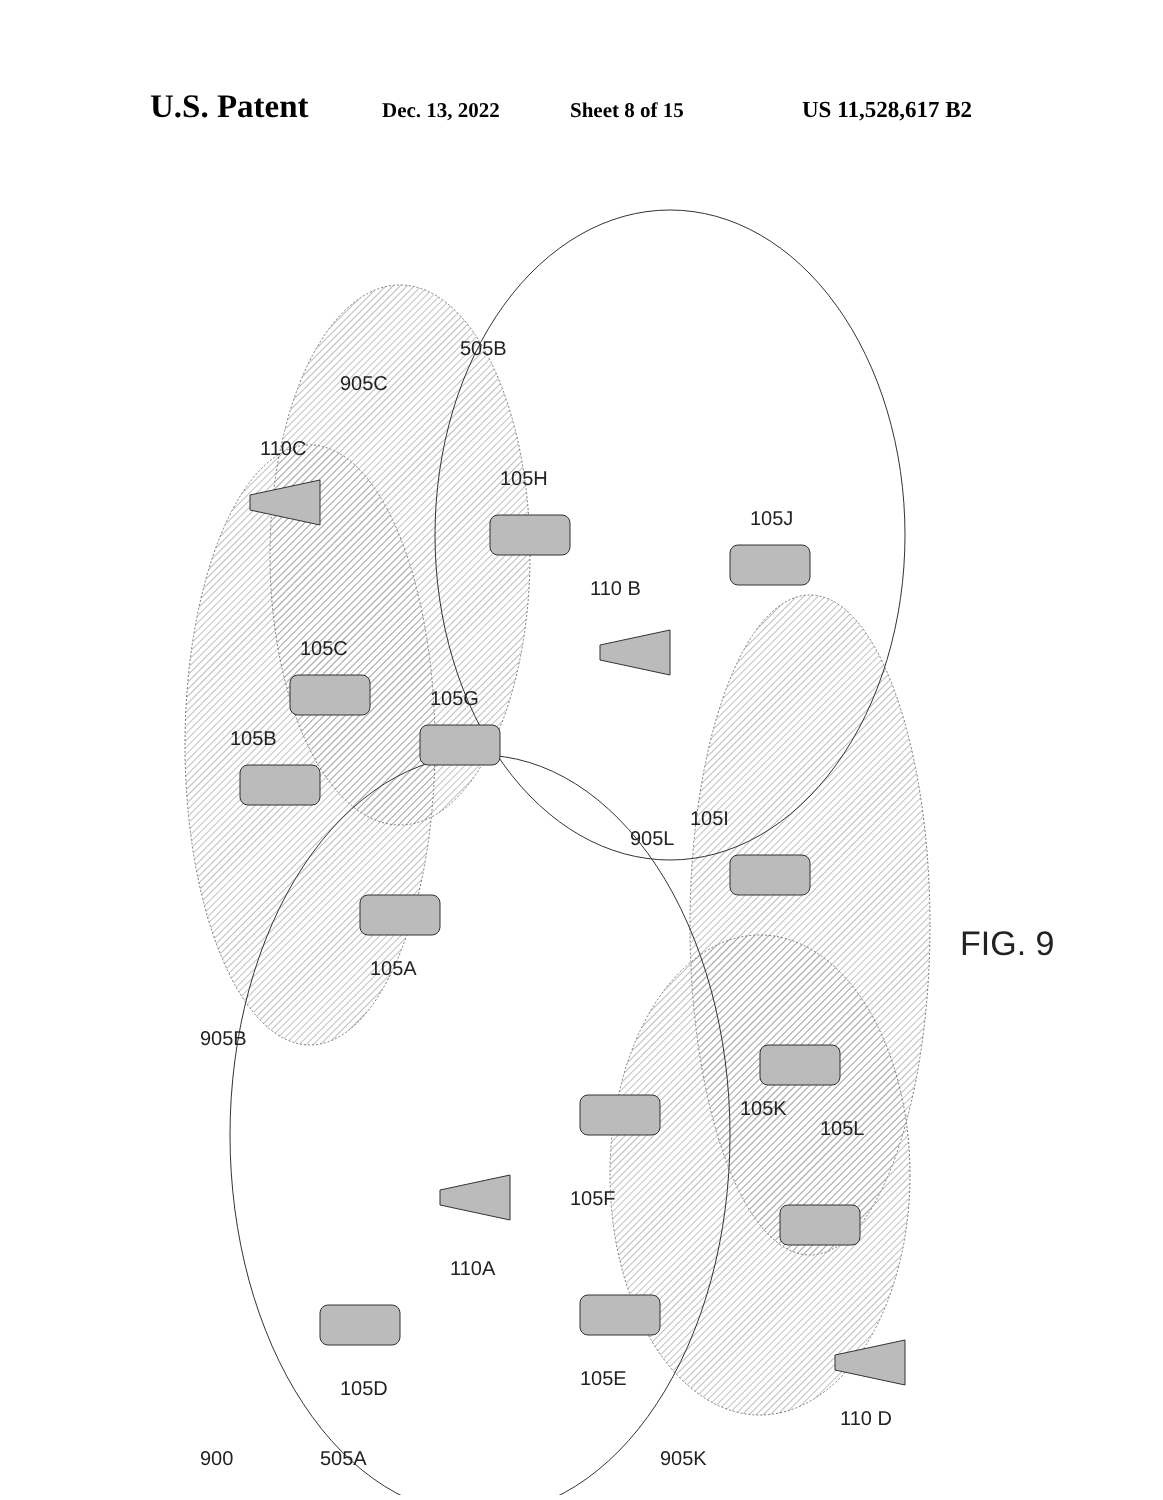U.S. Patent Dec. 13, 2022 Sheet 8 of 15 US 11,528,617 B2
900
505A
905K
905B
105A
105B
105C
105G
105H
105J
110 B
110C
905C
505B
905L
105I
105K
105L
105F
110A
105E
105D
110 D
FIG. 9